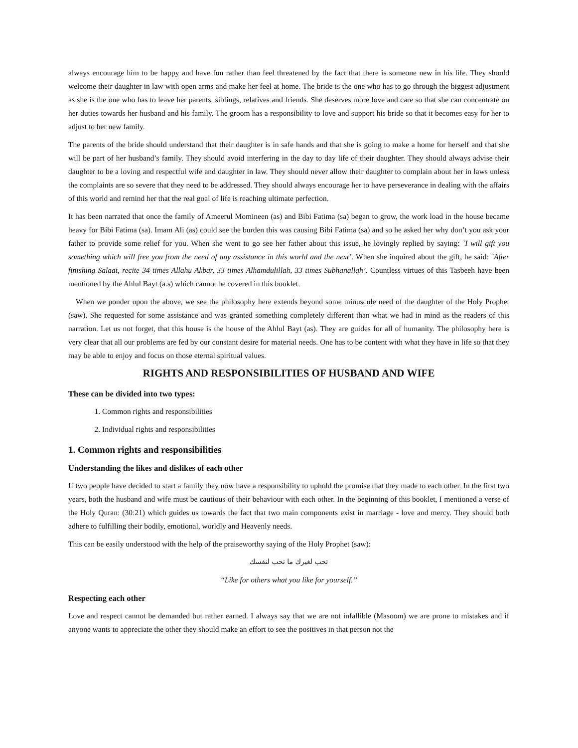always encourage him to be happy and have fun rather than feel threatened by the fact that there is someone new in his life. They should welcome their daughter in law with open arms and make her feel at home. The bride is the one who has to go through the biggest adjustment as she is the one who has to leave her parents, siblings, relatives and friends. She deserves more love and care so that she can concentrate on her duties towards her husband and his family. The groom has a responsibility to love and support his bride so that it becomes easy for her to adjust to her new family.
The parents of the bride should understand that their daughter is in safe hands and that she is going to make a home for herself and that she will be part of her husband’s family. They should avoid interfering in the day to day life of their daughter. They should always advise their daughter to be a loving and respectful wife and daughter in law. They should never allow their daughter to complain about her in laws unless the complaints are so severe that they need to be addressed. They should always encourage her to have perseverance in dealing with the affairs of this world and remind her that the real goal of life is reaching ultimate perfection.
It has been narrated that once the family of Ameerul Momineen (as) and Bibi Fatima (sa) began to grow, the work load in the house became heavy for Bibi Fatima (sa). Imam Ali (as) could see the burden this was causing Bibi Fatima (sa) and so he asked her why don’t you ask your father to provide some relief for you. When she went to go see her father about this issue, he lovingly replied by saying: `I will gift you something which will free you from the need of any assistance in this world and the next’. When she inquired about the gift, he said: `After finishing Salaat, recite 34 times Allahu Akbar, 33 times Alhamdulillah, 33 times Subhanallah’. Countless virtues of this Tasbeeh have been mentioned by the Ahlul Bayt (a.s) which cannot be covered in this booklet.
When we ponder upon the above, we see the philosophy here extends beyond some minuscule need of the daughter of the Holy Prophet (saw). She requested for some assistance and was granted something completely different than what we had in mind as the readers of this narration. Let us not forget, that this house is the house of the Ahlul Bayt (as). They are guides for all of humanity. The philosophy here is very clear that all our problems are fed by our constant desire for material needs. One has to be content with what they have in life so that they may be able to enjoy and focus on those eternal spiritual values.
RIGHTS AND RESPONSIBILITIES OF HUSBAND AND WIFE
These can be divided into two types:
1. Common rights and responsibilities
2. Individual rights and responsibilities
1. Common rights and responsibilities
Understanding the likes and dislikes of each other
If two people have decided to start a family they now have a responsibility to uphold the promise that they made to each other. In the first two years, both the husband and wife must be cautious of their behaviour with each other. In the beginning of this booklet, I mentioned a verse of the Holy Quran: (30:21) which guides us towards the fact that two main components exist in marriage - love and mercy. They should both adhere to fulfilling their bodily, emotional, worldly and Heavenly needs.
This can be easily understood with the help of the praiseworthy saying of the Holy Prophet (saw):
تحب لغيرك ما تحب لنفسك
“Like for others what you like for yourself.”
Respecting each other
Love and respect cannot be demanded but rather earned. I always say that we are not infallible (Masoom) we are prone to mistakes and if anyone wants to appreciate the other they should make an effort to see the positives in that person not the